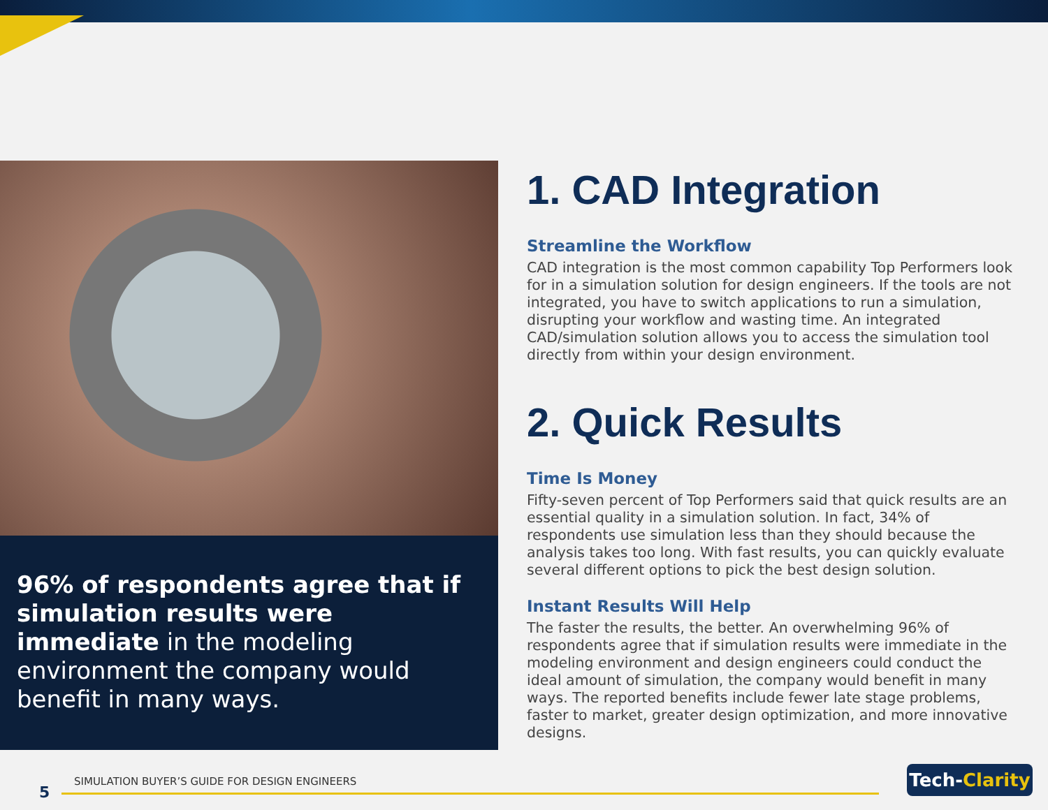96% of respondents agree that if simulation results were immediate in the modeling environment the company would benefit in many ways.
1. CAD Integration
Streamline the Workflow
CAD integration is the most common capability Top Performers look for in a simulation solution for design engineers. If the tools are not integrated, you have to switch applications to run a simulation, disrupting your workflow and wasting time. An integrated CAD/simulation solution allows you to access the simulation tool directly from within your design environment.
2. Quick Results
Time Is Money
Fifty-seven percent of Top Performers said that quick results are an essential quality in a simulation solution. In fact, 34% of respondents use simulation less than they should because the analysis takes too long. With fast results, you can quickly evaluate several different options to pick the best design solution.
Instant Results Will Help
The faster the results, the better. An overwhelming 96% of respondents agree that if simulation results were immediate in the modeling environment and design engineers could conduct the ideal amount of simulation, the company would benefit in many ways. The reported benefits include fewer late stage problems, faster to market, greater design optimization, and more innovative designs.
5
SIMULATION BUYER’S GUIDE FOR DESIGN ENGINEERS
Tech-Clarity